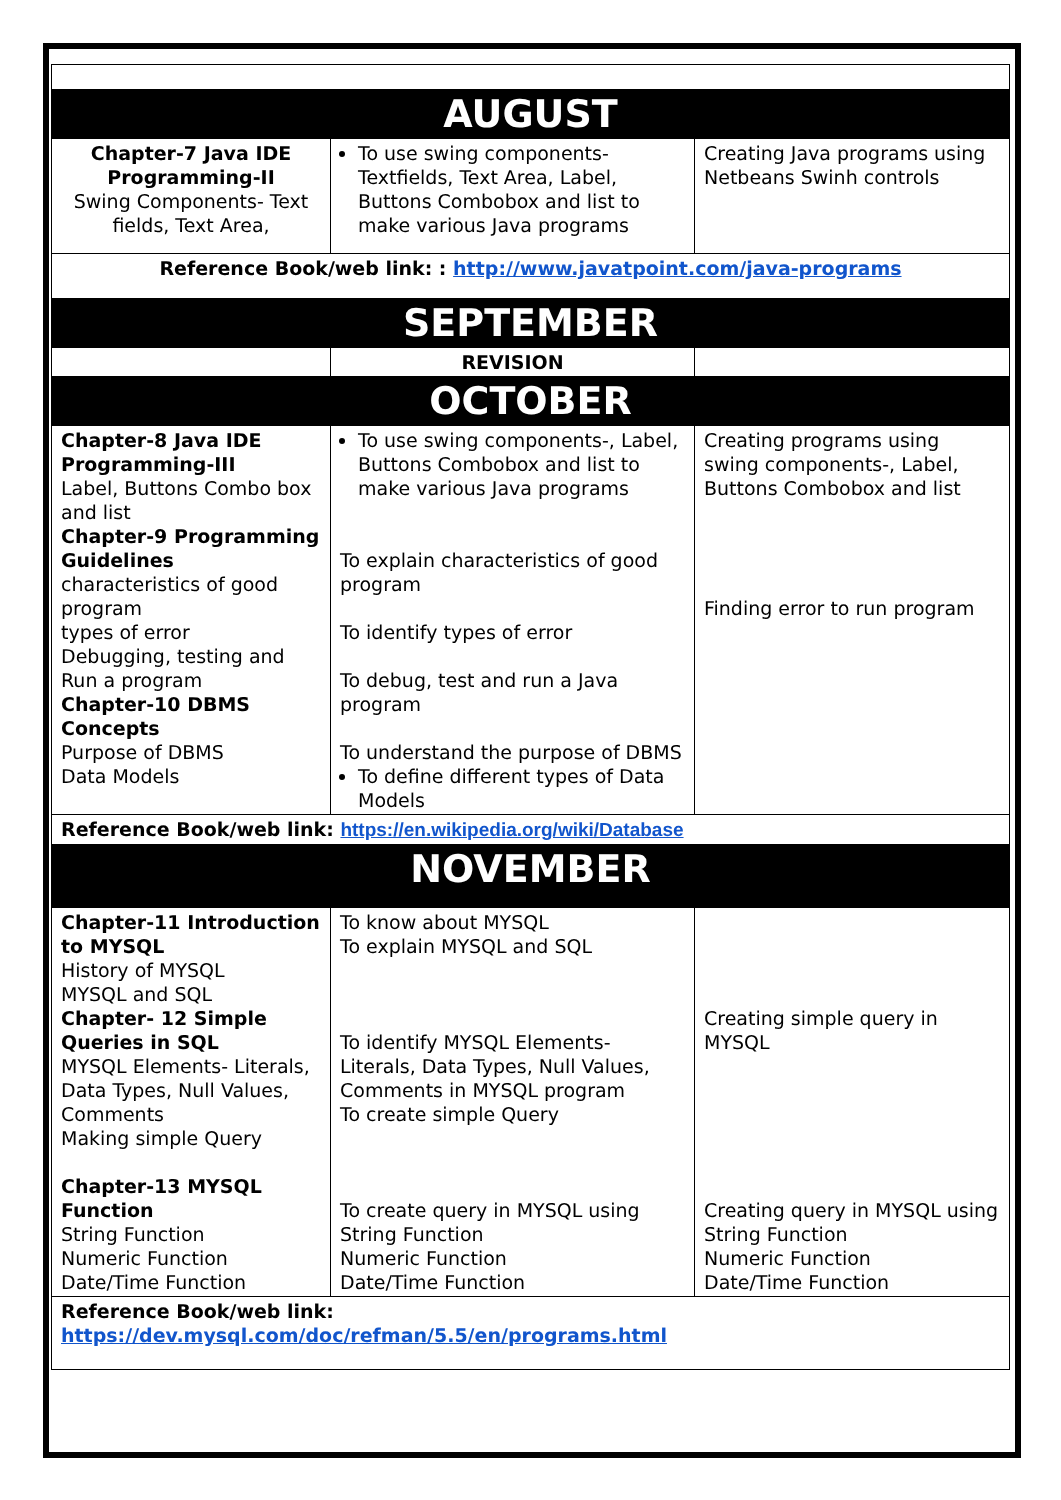| AUGUST | | |
| Chapter-7 Java IDE Programming-II Swing Components- Text fields, Text Area, | To use swing components- Textfields, Text Area, Label, Buttons Combobox and list to make various Java programs | Creating Java programs using Netbeans Swinh controls |
| Reference Book/web link: : http://www.javatpoint.com/java-programs | | |
| SEPTEMBER | | |
| | REVISION | |
| OCTOBER | | |
| Chapter-8 Java IDE Programming-III Label, Buttons Combo box and list Chapter-9 Programming Guidelines characteristics of good program types of error Debugging, testing and Run a program Chapter-10 DBMS Concepts Purpose of DBMS Data Models | To use swing components-, Label, Buttons Combobox and list to make various Java programs To explain characteristics of good program To identify types of error To debug, test and run a Java program To understand the purpose of DBMS To define different types of Data Models | Creating programs using swing components-, Label, Buttons Combobox and list Finding error to run program |
| Reference Book/web link: https://en.wikipedia.org/wiki/Database | | |
| NOVEMBER | | |
| Chapter-11 Introduction to MYSQL History of MYSQL MYSQL and SQL Chapter- 12 Simple Queries in SQL MYSQL Elements- Literals, Data Types, Null Values, Comments Making simple Query Chapter-13 MYSQL Function String Function Numeric Function Date/Time Function | To know about MYSQL To explain MYSQL and SQL To identify MYSQL Elements- Literals, Data Types, Null Values, Comments in MYSQL program To create simple Query To create query in MYSQL using String Function Numeric Function Date/Time Function | Creating simple query in MYSQL Creating query in MYSQL using String Function Numeric Function Date/Time Function |
| Reference Book/web link: https://dev.mysql.com/doc/refman/5.5/en/programs.html | | |